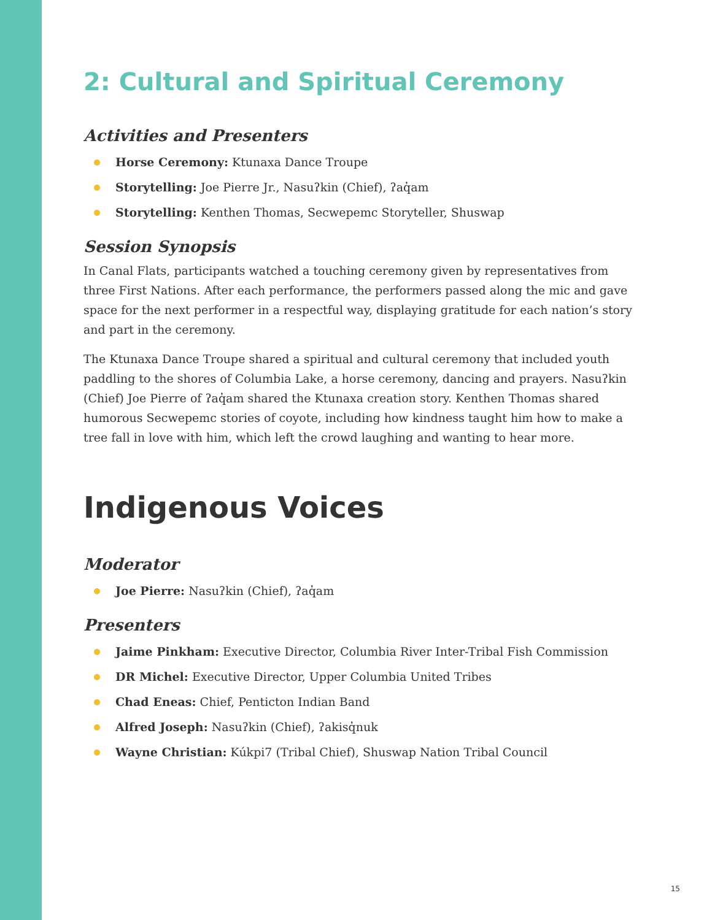2: Cultural and Spiritual Ceremony
Activities and Presenters
Horse Ceremony: Ktunaxa Dance Troupe
Storytelling: Joe Pierre Jr., Nasuʔkin (Chief), ʔaq̓am
Storytelling: Kenthen Thomas, Secwepemc Storyteller, Shuswap
Session Synopsis
In Canal Flats, participants watched a touching ceremony given by representatives from three First Nations. After each performance, the performers passed along the mic and gave space for the next performer in a respectful way, displaying gratitude for each nation’s story and part in the ceremony.
The Ktunaxa Dance Troupe shared a spiritual and cultural ceremony that included youth paddling to the shores of Columbia Lake, a horse ceremony, dancing and prayers. Nasuʔkin (Chief) Joe Pierre of ʔaq̓am shared the Ktunaxa creation story. Kenthen Thomas shared humorous Secwepemc stories of coyote, including how kindness taught him how to make a tree fall in love with him, which left the crowd laughing and wanting to hear more.
Indigenous Voices
Moderator
Joe Pierre: Nasuʔkin (Chief), ʔaq̓am
Presenters
Jaime Pinkham: Executive Director, Columbia River Inter-Tribal Fish Commission
DR Michel: Executive Director, Upper Columbia United Tribes
Chad Eneas: Chief, Penticton Indian Band
Alfred Joseph: Nasuʔkin (Chief), ʔakisq̓nuk
Wayne Christian: Kúkpi7 (Tribal Chief), Shuswap Nation Tribal Council
15